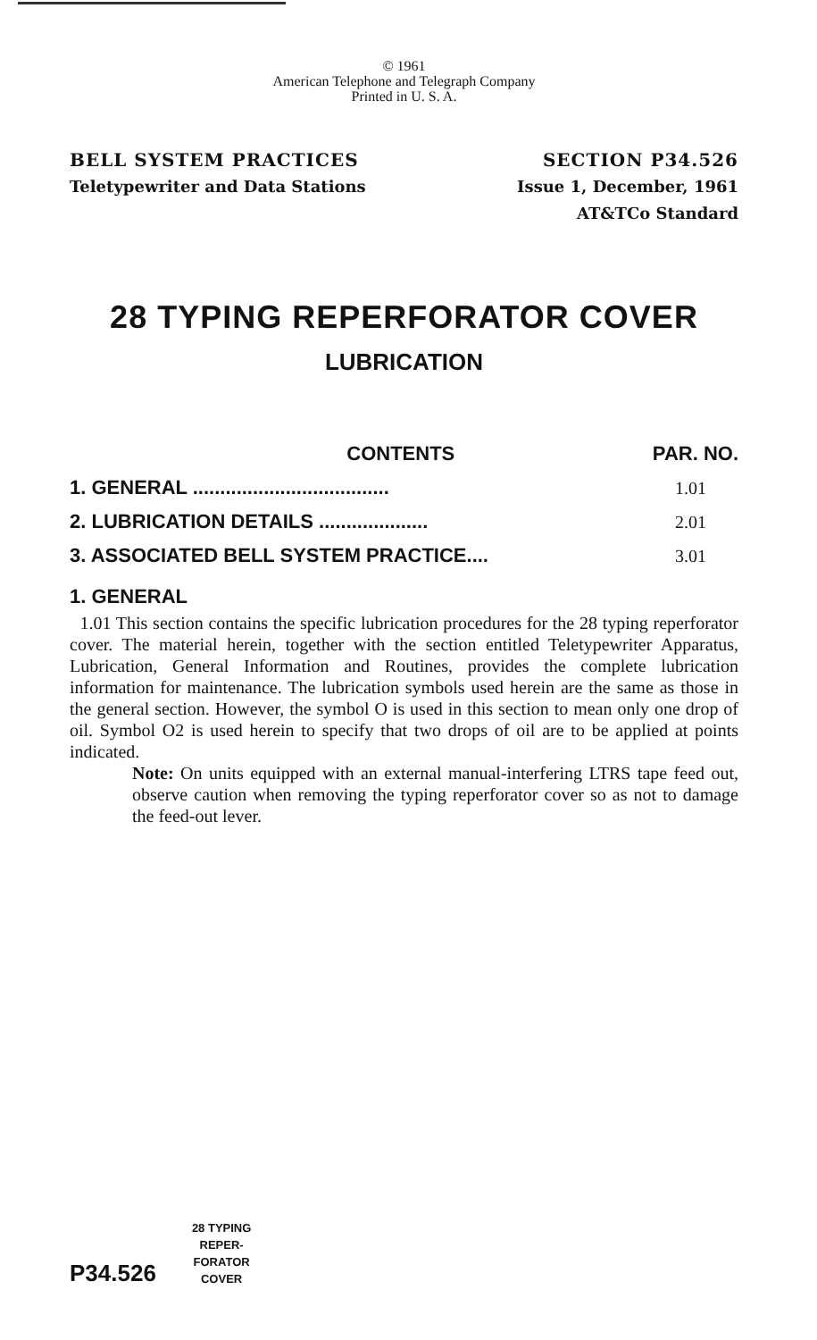© 1961
American Telephone and Telegraph Company
Printed in U. S. A.
BELL SYSTEM PRACTICES
Teletypewriter and Data Stations
SECTION P34.526
Issue 1, December, 1961
AT&TCo Standard
28 TYPING REPERFORATOR COVER
LUBRICATION
| CONTENTS | PAR. NO. |
| --- | --- |
| 1. GENERAL .................................... | 1.01 |
| 2. LUBRICATION DETAILS .................... | 2.01 |
| 3. ASSOCIATED BELL SYSTEM PRACTICE.... | 3.01 |
1. GENERAL
1.01 This section contains the specific lubrication procedures for the 28 typing reperforator cover. The material herein, together with the section entitled Teletypewriter Apparatus, Lubrication, General Information and Routines, provides the complete lubrication information for maintenance. The lubrication symbols used herein are the same as those in the general section. However, the symbol O is used in this section to mean only one drop of oil. Symbol O2 is used herein to specify that two drops of oil are to be applied at points indicated.
Note: On units equipped with an external manual-interfering LTRS tape feed out, observe caution when removing the typing reperforator cover so as not to damage the feed-out lever.
P34.526
28 TYPING
REPER-
FORATOR
COVER